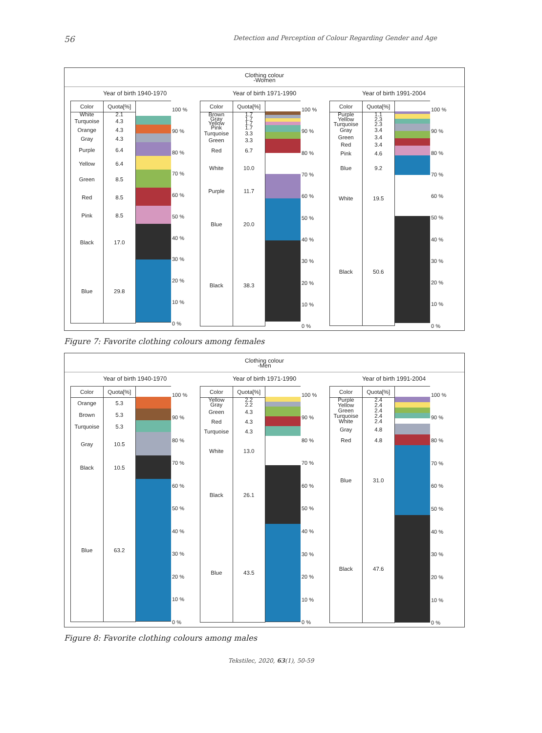56 Detection and Perception of Colour Regarding Gender and Age
Clothing colour
-Women
Year of birth 1940-1970
| Color | Quota[%] |
| --- | --- |
| White | 2.1 |
| Turquoise | 4.3 |
| Orange | 4.3 |
| Gray | 4.3 |
| Purple | 6.4 |
| Yellow | 6.4 |
| Green | 8.5 |
| Red | 8.5 |
| Pink | 8.5 |
| Black | 17.0 |
| Blue | 29.8 |
100 %
90 %
80 %
70 %
60 %
50 %
40 %
30 %
20 %
10 %
0 %
Year of birth 1971-1990
| Color | Quota[%] |
| --- | --- |
| Brown | 1.7 |
| Gray | 1.7 |
| Yellow | 1.7 |
| Pink | 1.7 |
| Turquoise | 3.3 |
| Green | 3.3 |
| Red | 6.7 |
| White | 10.0 |
| Purple | 11.7 |
| Blue | 20.0 |
| Black | 38.3 |
100 %
90 %
80 %
70 %
60 %
50 %
40 %
30 %
20 %
10 %
0 %
Year of birth 1991-2004
| Color | Quota[%] |
| --- | --- |
| Purple | 1.1 |
| Yellow | 2.3 |
| Turquoise | 2.3 |
| Gray | 3.4 |
| Green | 3.4 |
| Red | 3.4 |
| Pink | 4.6 |
| Blue | 9.2 |
| White | 19.5 |
| Black | 50.6 |
100 %
90 %
80 %
70 %
60 %
50 %
40 %
30 %
20 %
10 %
0 %
Figure 7: Favorite clothing colours among females
Clothing colour
-Men
Year of birth 1940-1970
| Color | Quota[%] |
| --- | --- |
| Orange | 5.3 |
| Brown | 5.3 |
| Turquoise | 5.3 |
| Gray | 10.5 |
| Black | 10.5 |
| Blue | 63.2 |
100 %
90 %
80 %
70 %
60 %
50 %
40 %
30 %
20 %
10 %
0 %
Year of birth 1971-1990
| Color | Quota[%] |
| --- | --- |
| Yellow | 2.2 |
| Gray | 2.2 |
| Green | 4.3 |
| Red | 4.3 |
| Turquoise | 4.3 |
| White | 13.0 |
| Black | 26.1 |
| Blue | 43.5 |
100 %
90 %
80 %
70 %
60 %
50 %
40 %
30 %
20 %
10 %
0 %
Year of birth 1991-2004
| Color | Quota[%] |
| --- | --- |
| Purple | 2.4 |
| Yellow | 2.4 |
| Green | 2.4 |
| Turquoise | 2.4 |
| White | 2.4 |
| Gray | 4.8 |
| Red | 4.8 |
| Blue | 31.0 |
| Black | 47.6 |
100 %
90 %
80 %
70 %
60 %
50 %
40 %
30 %
20 %
10 %
0 %
Figure 8: Favorite clothing colours among males
Tekstilec, 2020, 63(1), 50-59